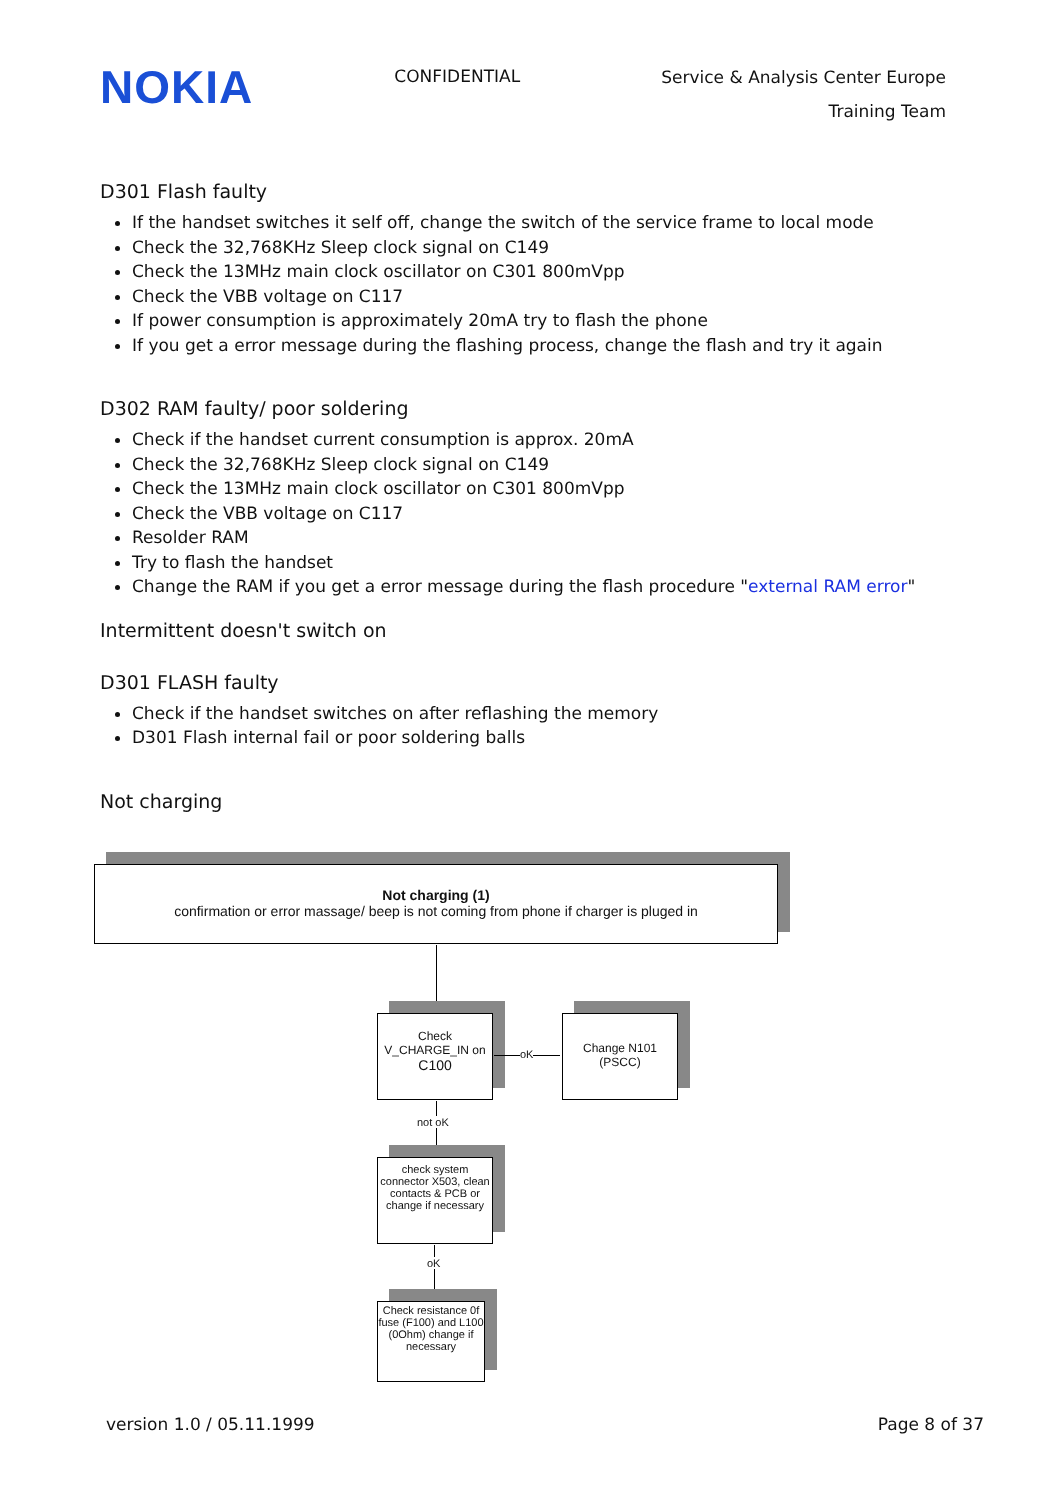NOKIA
CONFIDENTIAL
Service & Analysis Center Europe
Training Team
D301 Flash faulty
If the handset switches it self off, change the switch of the service frame to local mode
Check the 32,768KHz Sleep clock signal on C149
Check the 13MHz main clock oscillator on C301 800mVpp
Check the VBB voltage on C117
If power consumption is approximately 20mA try to flash the phone
If you get a error message during the flashing process, change the flash and try it again
D302 RAM faulty/ poor soldering
Check if the handset current consumption is approx. 20mA
Check the 32,768KHz Sleep clock signal on C149
Check the 13MHz main clock oscillator on C301 800mVpp
Check the VBB voltage on C117
Resolder RAM
Try to flash the handset
Change the RAM if you get a error message during the flash procedure "external RAM error"
Intermittent doesn't switch on
D301 FLASH faulty
Check if the handset switches on after reflashing the memory
D301 Flash internal fail or poor soldering balls
Not charging
Not charging (1)
confirmation or error massage/ beep is not coming from phone if charger is pluged in
Check
V_CHARGE_IN on
C100
oK
Change N101
(PSCC)
not oK
check system connector X503, clean contacts & PCB or change if necessary
oK
Check resistance 0f fuse (F100) and L100 (0Ohm) change if necessary
version 1.0 / 05.11.1999 Page 8 of 37